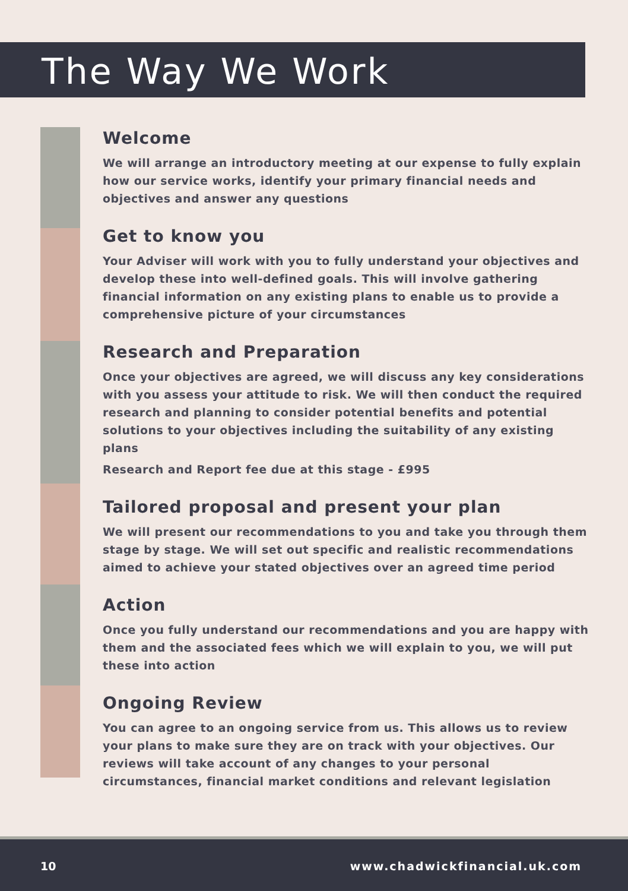The Way We Work
Welcome
We will arrange an introductory meeting at our expense to fully explain how our service works, identify your primary financial needs and objectives and answer any questions
Get to know you
Your Adviser will work with you to fully understand your objectives and develop these into well-defined goals. This will involve gathering financial information on any existing plans to enable us to provide a comprehensive picture of your circumstances
Research and Preparation
Once your objectives are agreed, we will discuss any key considerations with you assess your attitude to risk. We will then conduct the required research and planning to consider potential benefits and potential solutions to your objectives including the suitability of any existing plans
Research and Report fee due at this stage - £995
Tailored proposal and present your plan
We will present our recommendations to you and take you through them stage by stage. We will set out specific and realistic recommendations aimed to achieve your stated objectives over an agreed time period
Action
Once you fully understand our recommendations and you are happy with them and the associated fees which we will explain to you, we will put these into action
Ongoing Review
You can agree to an ongoing service from us. This allows us to review your plans to make sure they are on track with your objectives. Our reviews will take account of any changes to your personal circumstances, financial market conditions and relevant legislation
10 www.chadwickfinancial.uk.com